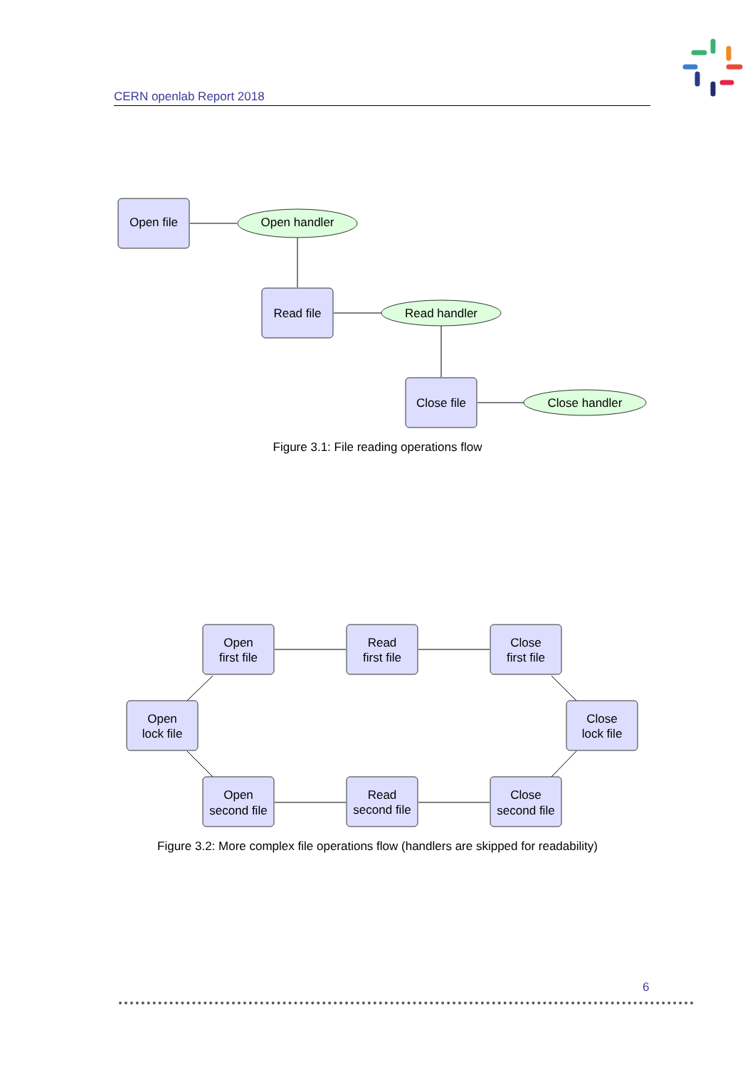CERN openlab Report 2018
Open file
Open handler
Read file
Read handler
Close file
Close handler
Figure 3.1: File reading operations flow
Open
first file
Read
first file
Close
first file
Open
lock file
Close
lock file
Open
second file
Read
second file
Close
second file
Figure 3.2: More complex file operations flow (handlers are skipped for readability)
6